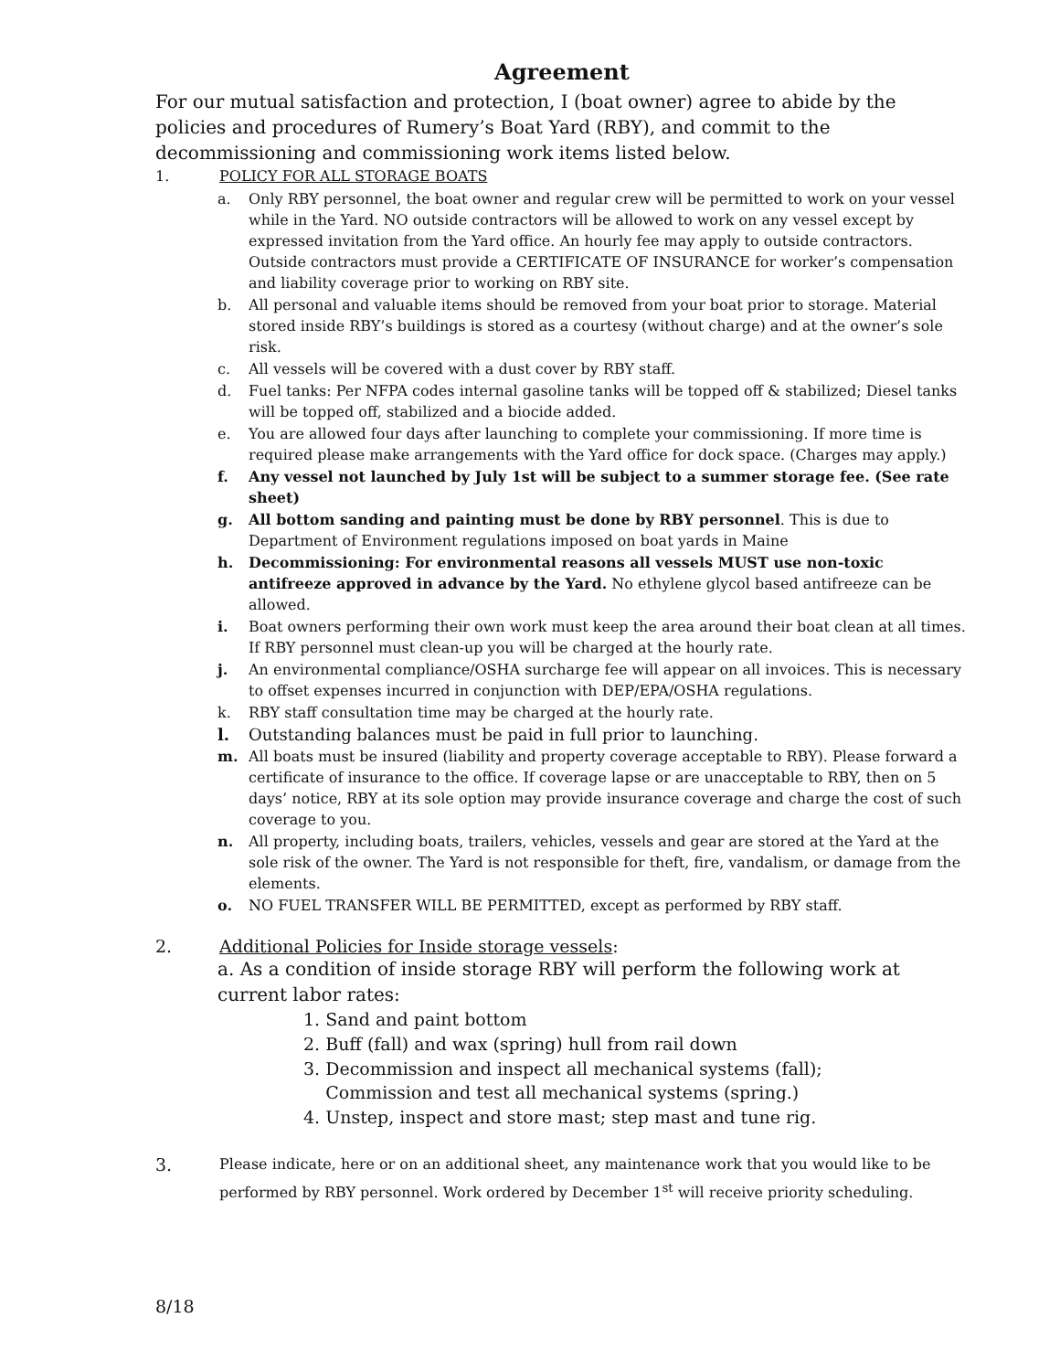Agreement
For our mutual satisfaction and protection, I (boat owner) agree to abide by the policies and procedures of Rumery’s Boat Yard (RBY), and commit to the decommissioning and commissioning work items listed below.
1. POLICY FOR ALL STORAGE BOATS
a. Only RBY personnel, the boat owner and regular crew will be permitted to work on your vessel while in the Yard. NO outside contractors will be allowed to work on any vessel except by expressed invitation from the Yard office. An hourly fee may apply to outside contractors. Outside contractors must provide a CERTIFICATE OF INSURANCE for worker’s compensation and liability coverage prior to working on RBY site.
b. All personal and valuable items should be removed from your boat prior to storage. Material stored inside RBY’s buildings is stored as a courtesy (without charge) and at the owner’s sole risk.
c. All vessels will be covered with a dust cover by RBY staff.
d. Fuel tanks: Per NFPA codes internal gasoline tanks will be topped off & stabilized; Diesel tanks will be topped off, stabilized and a biocide added.
e. You are allowed four days after launching to complete your commissioning. If more time is required please make arrangements with the Yard office for dock space. (Charges may apply.)
f. Any vessel not launched by July 1st will be subject to a summer storage fee. (See rate sheet)
g. All bottom sanding and painting must be done by RBY personnel. This is due to Department of Environment regulations imposed on boat yards in Maine
h. Decommissioning: For environmental reasons all vessels MUST use non-toxic antifreeze approved in advance by the Yard. No ethylene glycol based antifreeze can be allowed.
i. Boat owners performing their own work must keep the area around their boat clean at all times. If RBY personnel must clean-up you will be charged at the hourly rate.
j. An environmental compliance/OSHA surcharge fee will appear on all invoices. This is necessary to offset expenses incurred in conjunction with DEP/EPA/OSHA regulations.
k. RBY staff consultation time may be charged at the hourly rate.
l. Outstanding balances must be paid in full prior to launching.
m. All boats must be insured (liability and property coverage acceptable to RBY). Please forward a certificate of insurance to the office. If coverage lapse or are unacceptable to RBY, then on 5 days’ notice, RBY at its sole option may provide insurance coverage and charge the cost of such coverage to you.
n. All property, including boats, trailers, vehicles, vessels and gear are stored at the Yard at the sole risk of the owner. The Yard is not responsible for theft, fire, vandalism, or damage from the elements.
o. NO FUEL TRANSFER WILL BE PERMITTED, except as performed by RBY staff.
2. Additional Policies for Inside storage vessels:
a. As a condition of inside storage RBY will perform the following work at current labor rates:
1. Sand and paint bottom
2. Buff (fall) and wax (spring) hull from rail down
3. Decommission and inspect all mechanical systems (fall);
Commission and test all mechanical systems (spring.)
4. Unstep, inspect and store mast; step mast and tune rig.
3. Please indicate, here or on an additional sheet, any maintenance work that you would like to be performed by RBY personnel. Work ordered by December 1<sup>st</sup> will receive priority scheduling.
8/18